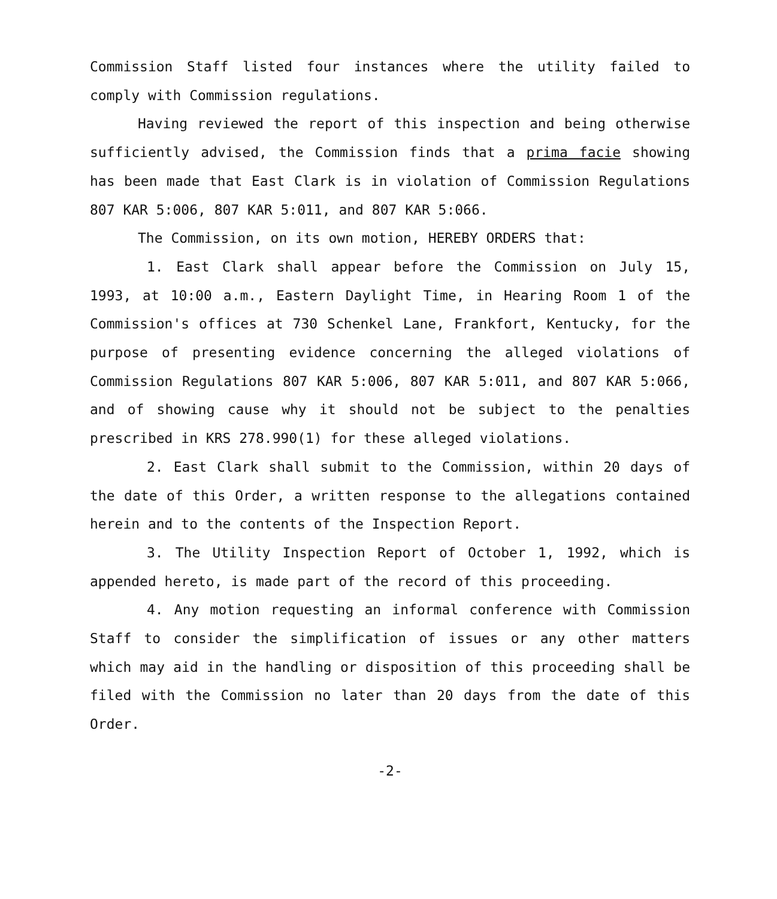Commission Staff listed four instances where the utility failed to comply with Commission regulations.
Having reviewed the report of this inspection and being otherwise sufficiently advised, the Commission finds that a prima facie showing has been made that East Clark is in violation of Commission Regulations 807 KAR 5:006, 807 KAR 5:011, and 807 KAR 5:066.
The Commission, on its own motion, HEREBY ORDERS that:
1. East Clark shall appear before the Commission on July 15, 1993, at 10:00 a.m., Eastern Daylight Time, in Hearing Room 1 of the Commission's offices at 730 Schenkel Lane, Frankfort, Kentucky, for the purpose of presenting evidence concerning the alleged violations of Commission Regulations 807 KAR 5:006, 807 KAR 5:011, and 807 KAR 5:066, and of showing cause why it should not be subject to the penalties prescribed in KRS 278.990(1) for these alleged violations.
2. East Clark shall submit to the Commission, within 20 days of the date of this Order, a written response to the allegations contained herein and to the contents of the Inspection Report.
3. The Utility Inspection Report of October 1, 1992, which is appended hereto, is made part of the record of this proceeding.
4. Any motion requesting an informal conference with Commission Staff to consider the simplification of issues or any other matters which may aid in the handling or disposition of this proceeding shall be filed with the Commission no later than 20 days from the date of this Order.
-2-